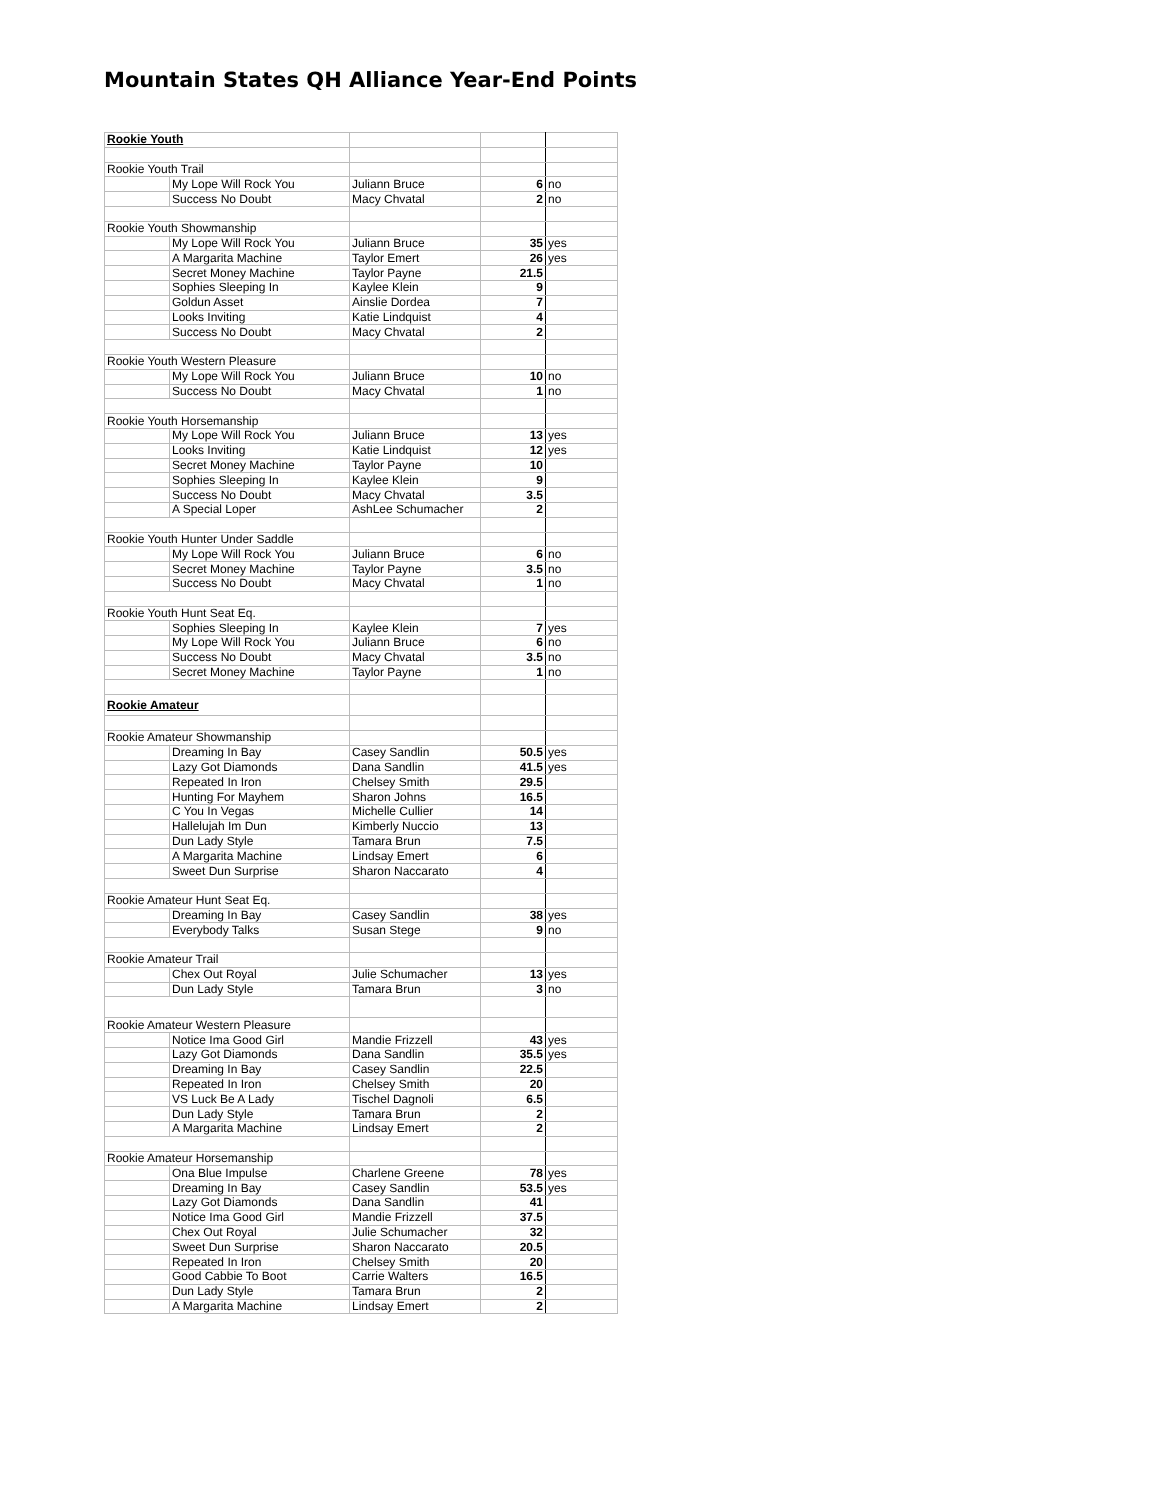Mountain States QH Alliance Year-End Points
| Rookie Youth | | | | |
| Rookie Youth Trail | | | | |
| | My Lope Will Rock You | Juliann Bruce | 6 | no |
| | Success No Doubt | Macy Chvatal | 2 | no |
| Rookie Youth Showmanship | | | | |
| | My Lope Will Rock You | Juliann Bruce | 35 | yes |
| | A Margarita Machine | Taylor Emert | 26 | yes |
| | Secret Money Machine | Taylor Payne | 21.5 | |
| | Sophies Sleeping In | Kaylee Klein | 9 | |
| | Goldun Asset | Ainslie Dordea | 7 | |
| | Looks Inviting | Katie Lindquist | 4 | |
| | Success No Doubt | Macy Chvatal | 2 | |
| Rookie Youth Western Pleasure | | | | |
| | My Lope Will Rock You | Juliann Bruce | 10 | no |
| | Success No Doubt | Macy Chvatal | 1 | no |
| Rookie Youth Horsemanship | | | | |
| | My Lope Will Rock You | Juliann Bruce | 13 | yes |
| | Looks Inviting | Katie Lindquist | 12 | yes |
| | Secret Money Machine | Taylor Payne | 10 | |
| | Sophies Sleeping In | Kaylee Klein | 9 | |
| | Success No Doubt | Macy Chvatal | 3.5 | |
| | A Special Loper | AshLee Schumacher | 2 | |
| Rookie Youth Hunter Under Saddle | | | | |
| | My Lope Will Rock You | Juliann Bruce | 6 | no |
| | Secret Money Machine | Taylor Payne | 3.5 | no |
| | Success No Doubt | Macy Chvatal | 1 | no |
| Rookie Youth Hunt Seat Eq. | | | | |
| | Sophies Sleeping In | Kaylee Klein | 7 | yes |
| | My Lope Will Rock You | Juliann Bruce | 6 | no |
| | Success No Doubt | Macy Chvatal | 3.5 | no |
| | Secret Money Machine | Taylor Payne | 1 | no |
| Rookie Amateur | | | | |
| Rookie Amateur Showmanship | | | | |
| | Dreaming In Bay | Casey Sandlin | 50.5 | yes |
| | Lazy Got Diamonds | Dana Sandlin | 41.5 | yes |
| | Repeated In Iron | Chelsey Smith | 29.5 | |
| | Hunting For Mayhem | Sharon Johns | 16.5 | |
| | C You In Vegas | Michelle Cullier | 14 | |
| | Hallelujah Im Dun | Kimberly Nuccio | 13 | |
| | Dun Lady Style | Tamara Brun | 7.5 | |
| | A Margarita Machine | Lindsay Emert | 6 | |
| | Sweet Dun Surprise | Sharon Naccarato | 4 | |
| Rookie Amateur Hunt Seat Eq. | | | | |
| | Dreaming In Bay | Casey Sandlin | 38 | yes |
| | Everybody Talks | Susan Stege | 9 | no |
| Rookie Amateur Trail | | | | |
| | Chex Out Royal | Julie Schumacher | 13 | yes |
| | Dun Lady Style | Tamara Brun | 3 | no |
| Rookie Amateur Western Pleasure | | | | |
| | Notice Ima Good Girl | Mandie Frizzell | 43 | yes |
| | Lazy Got Diamonds | Dana Sandlin | 35.5 | yes |
| | Dreaming In Bay | Casey Sandlin | 22.5 | |
| | Repeated In Iron | Chelsey Smith | 20 | |
| | VS Luck Be A Lady | Tischel Dagnoli | 6.5 | |
| | Dun Lady Style | Tamara Brun | 2 | |
| | A Margarita Machine | Lindsay Emert | 2 | |
| Rookie Amateur Horsemanship | | | | |
| | Ona Blue Impulse | Charlene Greene | 78 | yes |
| | Dreaming In Bay | Casey Sandlin | 53.5 | yes |
| | Lazy Got Diamonds | Dana Sandlin | 41 | |
| | Notice Ima Good Girl | Mandie Frizzell | 37.5 | |
| | Chex Out Royal | Julie Schumacher | 32 | |
| | Sweet Dun Surprise | Sharon Naccarato | 20.5 | |
| | Repeated In Iron | Chelsey Smith | 20 | |
| | Good Cabbie To Boot | Carrie Walters | 16.5 | |
| | Dun Lady Style | Tamara Brun | 2 | |
| | A Margarita Machine | Lindsay Emert | 2 | |